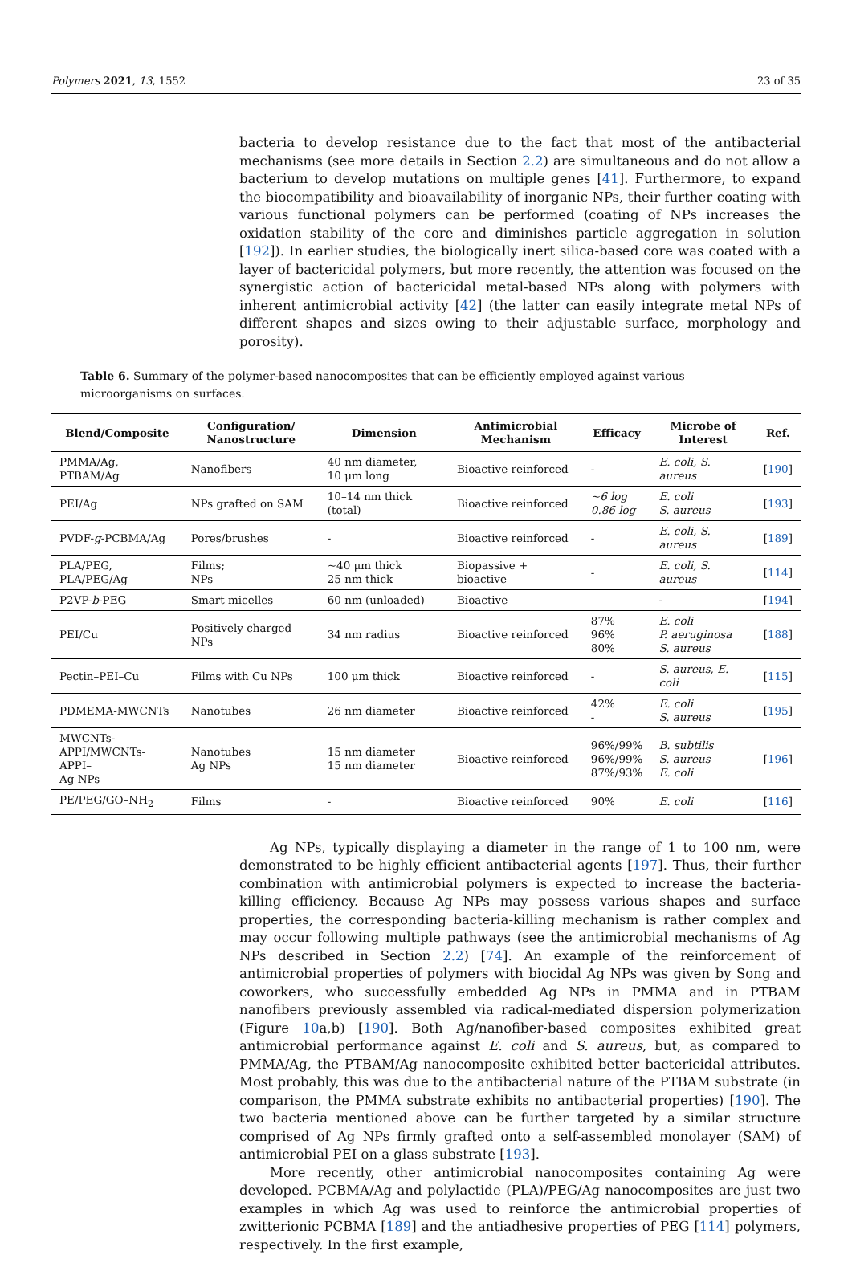Polymers 2021, 13, 1552 23 of 35
bacteria to develop resistance due to the fact that most of the antibacterial mechanisms (see more details in Section 2.2) are simultaneous and do not allow a bacterium to develop mutations on multiple genes [41]. Furthermore, to expand the biocompatibility and bioavailability of inorganic NPs, their further coating with various functional polymers can be performed (coating of NPs increases the oxidation stability of the core and diminishes particle aggregation in solution [192]). In earlier studies, the biologically inert silica-based core was coated with a layer of bactericidal polymers, but more recently, the attention was focused on the synergistic action of bactericidal metal-based NPs along with polymers with inherent antimicrobial activity [42] (the latter can easily integrate metal NPs of different shapes and sizes owing to their adjustable surface, morphology and porosity).
Table 6. Summary of the polymer-based nanocomposites that can be efficiently employed against various microorganisms on surfaces.
| Blend/Composite | Configuration/ Nanostructure | Dimension | Antimicrobial Mechanism | Efficacy | Microbe of Interest | Ref. |
| --- | --- | --- | --- | --- | --- | --- |
| PMMA/Ag, PTBAM/Ag | Nanofibers | 40 nm diameter, 10 μm long | Bioactive reinforced | - | E. coli, S. aureus | [ 190 ] |
| PEI/Ag | NPs grafted on SAM | 10–14 nm thick (total) | Bioactive reinforced | ~6 log 0.86 log | E. coli S. aureus | [ 193 ] |
| PVDF- g -PCBMA/Ag | Pores/brushes | - | Bioactive reinforced | - | E. coli, S. aureus | [ 189 ] |
| PLA/PEG, PLA/PEG/Ag | Films; NPs | ~40 μm thick 25 nm thick | Biopassive + bioactive | - | E. coli, S. aureus | [ 114 ] |
| P2VP- b -PEG | Smart micelles | 60 nm (unloaded) | Bioactive | | - | [ 194 ] |
| PEI/Cu | Positively charged NPs | 34 nm radius | Bioactive reinforced | 87% 96% 80% | E. coli P. aeruginosa S. aureus | [ 188 ] |
| Pectin–PEI–Cu | Films with Cu NPs | 100 μm thick | Bioactive reinforced | - | S. aureus, E. coli | [ 115 ] |
| PDMEMA-MWCNTs | Nanotubes | 26 nm diameter | Bioactive reinforced | 42% - | E. coli S. aureus | [ 195 ] |
| MWCNTs- APPI/MWCNTs-APPI– Ag NPs | Nanotubes Ag NPs | 15 nm diameter 15 nm diameter | Bioactive reinforced | 96%/99% 96%/99% 87%/93% | B. subtilis S. aureus E. coli | [ 196 ] |
| PE/PEG/GO–NH<sub>2</sub> | Films | - | Bioactive reinforced | 90% | E. coli | [ 116 ] |
Ag NPs, typically displaying a diameter in the range of 1 to 100 nm, were demonstrated to be highly efficient antibacterial agents [197]. Thus, their further combination with antimicrobial polymers is expected to increase the bacteria-killing efficiency. Because Ag NPs may possess various shapes and surface properties, the corresponding bacteria-killing mechanism is rather complex and may occur following multiple pathways (see the antimicrobial mechanisms of Ag NPs described in Section 2.2) [74]. An example of the reinforcement of antimicrobial properties of polymers with biocidal Ag NPs was given by Song and coworkers, who successfully embedded Ag NPs in PMMA and in PTBAM nanofibers previously assembled via radical-mediated dispersion polymerization (Figure 10a,b) [190]. Both Ag/nanofiber-based composites exhibited great antimicrobial performance against E. coli and S. aureus, but, as compared to PMMA/Ag, the PTBAM/Ag nanocomposite exhibited better bactericidal attributes. Most probably, this was due to the antibacterial nature of the PTBAM substrate (in comparison, the PMMA substrate exhibits no antibacterial properties) [190]. The two bacteria mentioned above can be further targeted by a similar structure comprised of Ag NPs firmly grafted onto a self-assembled monolayer (SAM) of antimicrobial PEI on a glass substrate [193].
More recently, other antimicrobial nanocomposites containing Ag were developed. PCBMA/Ag and polylactide (PLA)/PEG/Ag nanocomposites are just two examples in which Ag was used to reinforce the antimicrobial properties of zwitterionic PCBMA [189] and the antiadhesive properties of PEG [114] polymers, respectively. In the first example,